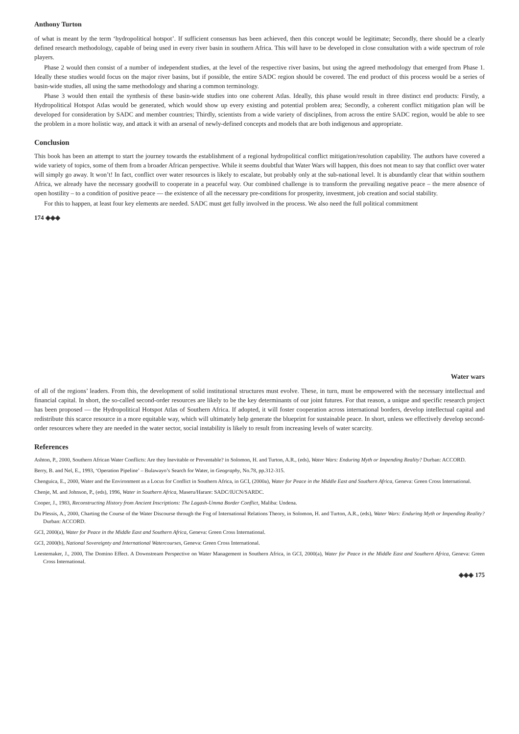Anthony Turton
of what is meant by the term ‘hydropolitical hotspot’. If sufficient consensus has been achieved, then this concept would be legitimate; Secondly, there should be a clearly defined research methodology, capable of being used in every river basin in southern Africa. This will have to be developed in close consultation with a wide spectrum of role players.
Phase 2 would then consist of a number of independent studies, at the level of the respective river basins, but using the agreed methodology that emerged from Phase 1. Ideally these studies would focus on the major river basins, but if possible, the entire SADC region should be covered. The end product of this process would be a series of basin-wide studies, all using the same methodology and sharing a common terminology.
Phase 3 would then entail the synthesis of these basin-wide studies into one coherent Atlas. Ideally, this phase would result in three distinct end products: Firstly, a Hydropolitical Hotspot Atlas would be generated, which would show up every existing and potential problem area; Secondly, a coherent conflict mitigation plan will be developed for consideration by SADC and member countries; Thirdly, scientists from a wide variety of disciplines, from across the entire SADC region, would be able to see the problem in a more holistic way, and attack it with an arsenal of newly-defined concepts and models that are both indigenous and appropriate.
Conclusion
This book has been an attempt to start the journey towards the establishment of a regional hydropolitical conflict mitigation/resolution capability. The authors have covered a wide variety of topics, some of them from a broader African perspective. While it seems doubtful that Water Wars will happen, this does not mean to say that conflict over water will simply go away. It won’t! In fact, conflict over water resources is likely to escalate, but probably only at the sub-national level. It is abundantly clear that within southern Africa, we already have the necessary goodwill to cooperate in a peaceful way. Our combined challenge is to transform the prevailing negative peace – the mere absence of open hostility – to a condition of positive peace — the existence of all the necessary pre-conditions for prosperity, investment, job creation and social stability.
For this to happen, at least four key elements are needed. SADC must get fully involved in the process. We also need the full political commitment
174 ◈◈◈
Water wars
of all of the regions’ leaders. From this, the development of solid institutional structures must evolve. These, in turn, must be empowered with the necessary intellectual and financial capital. In short, the so-called second-order resources are likely to be the key determinants of our joint futures. For that reason, a unique and specific research project has been proposed — the Hydropolitical Hotspot Atlas of Southern Africa. If adopted, it will foster cooperation across international borders, develop intellectual capital and redistribute this scarce resource in a more equitable way, which will ultimately help generate the blueprint for sustainable peace. In short, unless we effectively develop second-order resources where they are needed in the water sector, social instability is likely to result from increasing levels of water scarcity.
References
Ashton, P., 2000, Southern African Water Conflicts: Are they Inevitable or Preventable? in Solomon, H. and Turton, A.R., (eds), Water Wars: Enduring Myth or Impending Reality? Durban: ACCORD.
Berry, B. and Nel, E., 1993, ‘Operation Pipeline’ – Bulawayo’s Search for Water, in Geography, No.78, pp.312-315.
Chenguica, E., 2000, Water and the Environment as a Locus for Conflict in Southern Africa, in GCI, (2000a), Water for Peace in the Middle East and Southern Africa, Geneva: Green Cross International.
Chenje, M. and Johnson, P., (eds), 1996, Water in Southern Africa, Maseru/Harare: SADC/IUCN/SARDC.
Cooper, J., 1983, Reconstructing History from Ancient Inscriptions: The Lagash-Umma Border Conflict, Maliba: Undena.
Du Plessis, A., 2000, Charting the Course of the Water Discourse through the Fog of International Relations Theory, in Solomon, H. and Turton, A.R., (eds), Water Wars: Enduring Myth or Impending Reality? Durban: ACCORD.
GCI, 2000(a), Water for Peace in the Middle East and Southern Africa, Geneva: Green Cross International.
GCI, 2000(b), National Sovereignty and International Watercourses, Geneva: Green Cross International.
Leestemaker, J., 2000, The Domino Effect. A Downstream Perspective on Water Management in Southern Africa, in GCI, 2000(a), Water for Peace in the Middle East and Southern Africa, Geneva: Green Cross International.
◈◈◈ 175